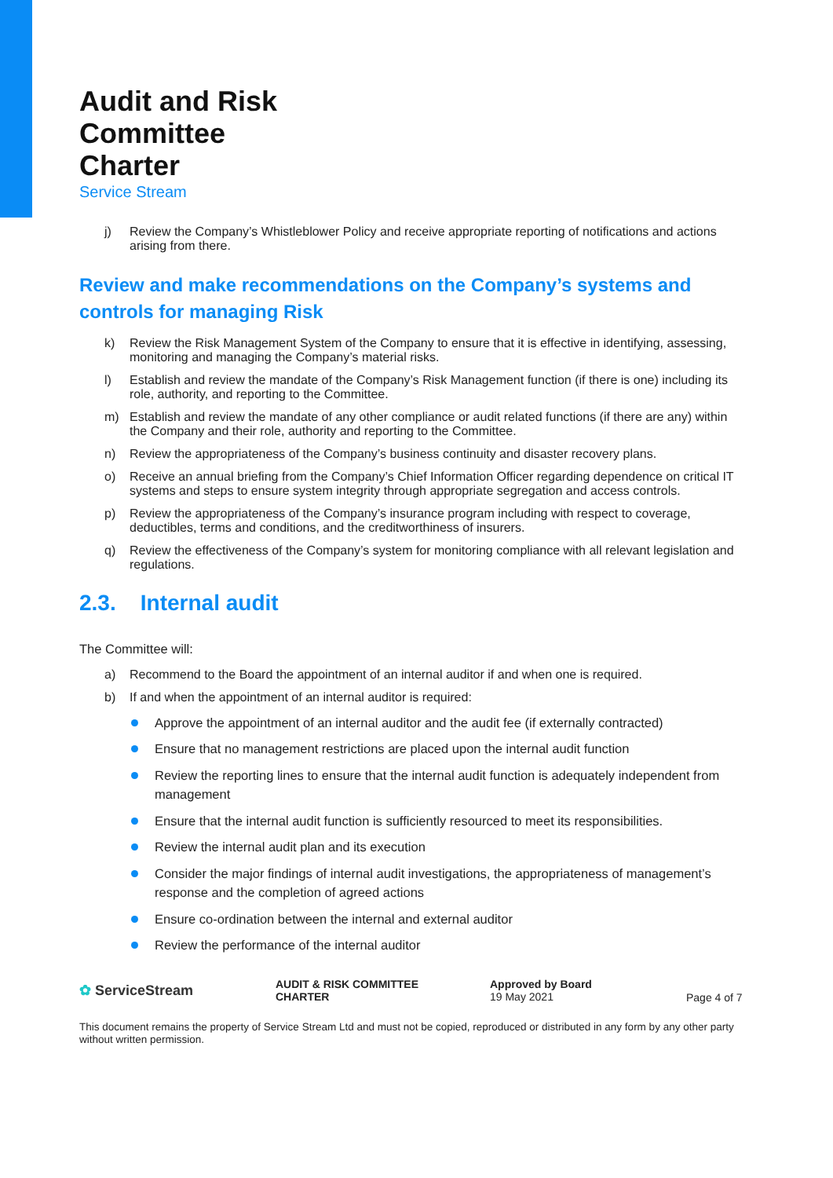Audit and Risk
Committee
Charter
Service Stream
j) Review the Company’s Whistleblower Policy and receive appropriate reporting of notifications and actions arising from there.
Review and make recommendations on the Company’s systems and controls for managing Risk
k) Review the Risk Management System of the Company to ensure that it is effective in identifying, assessing, monitoring and managing the Company’s material risks.
l) Establish and review the mandate of the Company’s Risk Management function (if there is one) including its role, authority, and reporting to the Committee.
m) Establish and review the mandate of any other compliance or audit related functions (if there are any) within the Company and their role, authority and reporting to the Committee.
n) Review the appropriateness of the Company’s business continuity and disaster recovery plans.
o) Receive an annual briefing from the Company’s Chief Information Officer regarding dependence on critical IT systems and steps to ensure system integrity through appropriate segregation and access controls.
p) Review the appropriateness of the Company’s insurance program including with respect to coverage, deductibles, terms and conditions, and the creditworthiness of insurers.
q) Review the effectiveness of the Company’s system for monitoring compliance with all relevant legislation and regulations.
2.3. Internal audit
The Committee will:
a) Recommend to the Board the appointment of an internal auditor if and when one is required.
b) If and when the appointment of an internal auditor is required:
Approve the appointment of an internal auditor and the audit fee (if externally contracted)
Ensure that no management restrictions are placed upon the internal audit function
Review the reporting lines to ensure that the internal audit function is adequately independent from management
Ensure that the internal audit function is sufficiently resourced to meet its responsibilities.
Review the internal audit plan and its execution
Consider the major findings of internal audit investigations, the appropriateness of management’s response and the completion of agreed actions
Ensure co-ordination between the internal and external auditor
Review the performance of the internal auditor
✿ ServiceStream
AUDIT & RISK COMMITTEE
CHARTER
Approved by Board
19 May 2021
Page 4 of 7
This document remains the property of Service Stream Ltd and must not be copied, reproduced or distributed in any form by any other party without written permission.